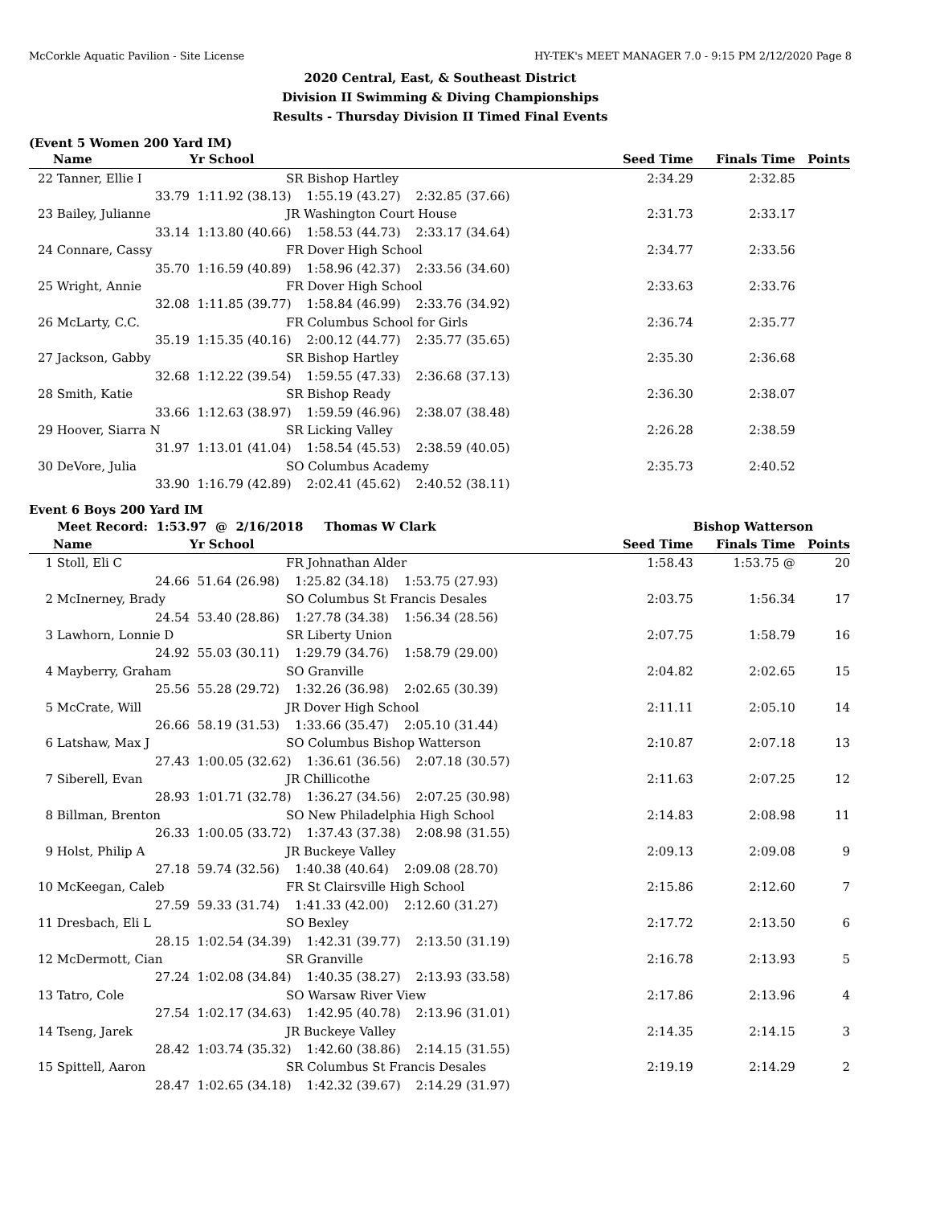McCorkle Aquatic Pavilion - Site License HY-TEK's MEET MANAGER 7.0 - 9:15 PM 2/12/2020 Page 8
2020 Central, East, & Southeast District
Division II Swimming & Diving Championships
Results - Thursday Division II Timed Final Events
(Event 5 Women 200 Yard IM)
| | Name | Yr School | Seed Time | Finals Time | Points |
| --- | --- | --- | --- | --- | --- |
| 22 | Tanner, Ellie I | SR Bishop Hartley | 2:34.29 | 2:32.85 | |
| | 33.79 | 1:11.92 (38.13) 1:55.19 (43.27) 2:32.85 (37.66) | | | |
| 23 | Bailey, Julianne | JR Washington Court House | 2:31.73 | 2:33.17 | |
| | 33.14 | 1:13.80 (40.66) 1:58.53 (44.73) 2:33.17 (34.64) | | | |
| 24 | Connare, Cassy | FR Dover High School | 2:34.77 | 2:33.56 | |
| | 35.70 | 1:16.59 (40.89) 1:58.96 (42.37) 2:33.56 (34.60) | | | |
| 25 | Wright, Annie | FR Dover High School | 2:33.63 | 2:33.76 | |
| | 32.08 | 1:11.85 (39.77) 1:58.84 (46.99) 2:33.76 (34.92) | | | |
| 26 | McLarty, C.C. | FR Columbus School for Girls | 2:36.74 | 2:35.77 | |
| | 35.19 | 1:15.35 (40.16) 2:00.12 (44.77) 2:35.77 (35.65) | | | |
| 27 | Jackson, Gabby | SR Bishop Hartley | 2:35.30 | 2:36.68 | |
| | 32.68 | 1:12.22 (39.54) 1:59.55 (47.33) 2:36.68 (37.13) | | | |
| 28 | Smith, Katie | SR Bishop Ready | 2:36.30 | 2:38.07 | |
| | 33.66 | 1:12.63 (38.97) 1:59.59 (46.96) 2:38.07 (38.48) | | | |
| 29 | Hoover, Siarra N | SR Licking Valley | 2:26.28 | 2:38.59 | |
| | 31.97 | 1:13.01 (41.04) 1:58.54 (45.53) 2:38.59 (40.05) | | | |
| 30 | DeVore, Julia | SO Columbus Academy | 2:35.73 | 2:40.52 | |
| | 33.90 | 1:16.79 (42.89) 2:02.41 (45.62) 2:40.52 (38.11) | | | |
Event 6 Boys 200 Yard IM
| | Meet Record: 1:53.97 @ 2/16/2018 Thomas W Clark | | | Bishop Watterson | |
| | Name | Yr School | Seed Time | Finals Time | Points |
| 1 | Stoll, Eli C | FR Johnathan Alder | 1:58.43 | 1:53.75 @ | 20 |
| | 24.66 | 51.64 (26.98) 1:25.82 (34.18) 1:53.75 (27.93) | | | |
| 2 | McInerney, Brady | SO Columbus St Francis Desales | 2:03.75 | 1:56.34 | 17 |
| | 24.54 | 53.40 (28.86) 1:27.78 (34.38) 1:56.34 (28.56) | | | |
| 3 | Lawhorn, Lonnie D | SR Liberty Union | 2:07.75 | 1:58.79 | 16 |
| | 24.92 | 55.03 (30.11) 1:29.79 (34.76) 1:58.79 (29.00) | | | |
| 4 | Mayberry, Graham | SO Granville | 2:04.82 | 2:02.65 | 15 |
| | 25.56 | 55.28 (29.72) 1:32.26 (36.98) 2:02.65 (30.39) | | | |
| 5 | McCrate, Will | JR Dover High School | 2:11.11 | 2:05.10 | 14 |
| | 26.66 | 58.19 (31.53) 1:33.66 (35.47) 2:05.10 (31.44) | | | |
| 6 | Latshaw, Max J | SO Columbus Bishop Watterson | 2:10.87 | 2:07.18 | 13 |
| | 27.43 | 1:00.05 (32.62) 1:36.61 (36.56) 2:07.18 (30.57) | | | |
| 7 | Siberell, Evan | JR Chillicothe | 2:11.63 | 2:07.25 | 12 |
| | 28.93 | 1:01.71 (32.78) 1:36.27 (34.56) 2:07.25 (30.98) | | | |
| 8 | Billman, Brenton | SO New Philadelphia High School | 2:14.83 | 2:08.98 | 11 |
| | 26.33 | 1:00.05 (33.72) 1:37.43 (37.38) 2:08.98 (31.55) | | | |
| 9 | Holst, Philip A | JR Buckeye Valley | 2:09.13 | 2:09.08 | 9 |
| | 27.18 | 59.74 (32.56) 1:40.38 (40.64) 2:09.08 (28.70) | | | |
| 10 | McKeegan, Caleb | FR St Clairsville High School | 2:15.86 | 2:12.60 | 7 |
| | 27.59 | 59.33 (31.74) 1:41.33 (42.00) 2:12.60 (31.27) | | | |
| 11 | Dresbach, Eli L | SO Bexley | 2:17.72 | 2:13.50 | 6 |
| | 28.15 | 1:02.54 (34.39) 1:42.31 (39.77) 2:13.50 (31.19) | | | |
| 12 | McDermott, Cian | SR Granville | 2:16.78 | 2:13.93 | 5 |
| | 27.24 | 1:02.08 (34.84) 1:40.35 (38.27) 2:13.93 (33.58) | | | |
| 13 | Tatro, Cole | SO Warsaw River View | 2:17.86 | 2:13.96 | 4 |
| | 27.54 | 1:02.17 (34.63) 1:42.95 (40.78) 2:13.96 (31.01) | | | |
| 14 | Tseng, Jarek | JR Buckeye Valley | 2:14.35 | 2:14.15 | 3 |
| | 28.42 | 1:03.74 (35.32) 1:42.60 (38.86) 2:14.15 (31.55) | | | |
| 15 | Spittell, Aaron | SR Columbus St Francis Desales | 2:19.19 | 2:14.29 | 2 |
| | 28.47 | 1:02.65 (34.18) 1:42.32 (39.67) 2:14.29 (31.97) | | | |